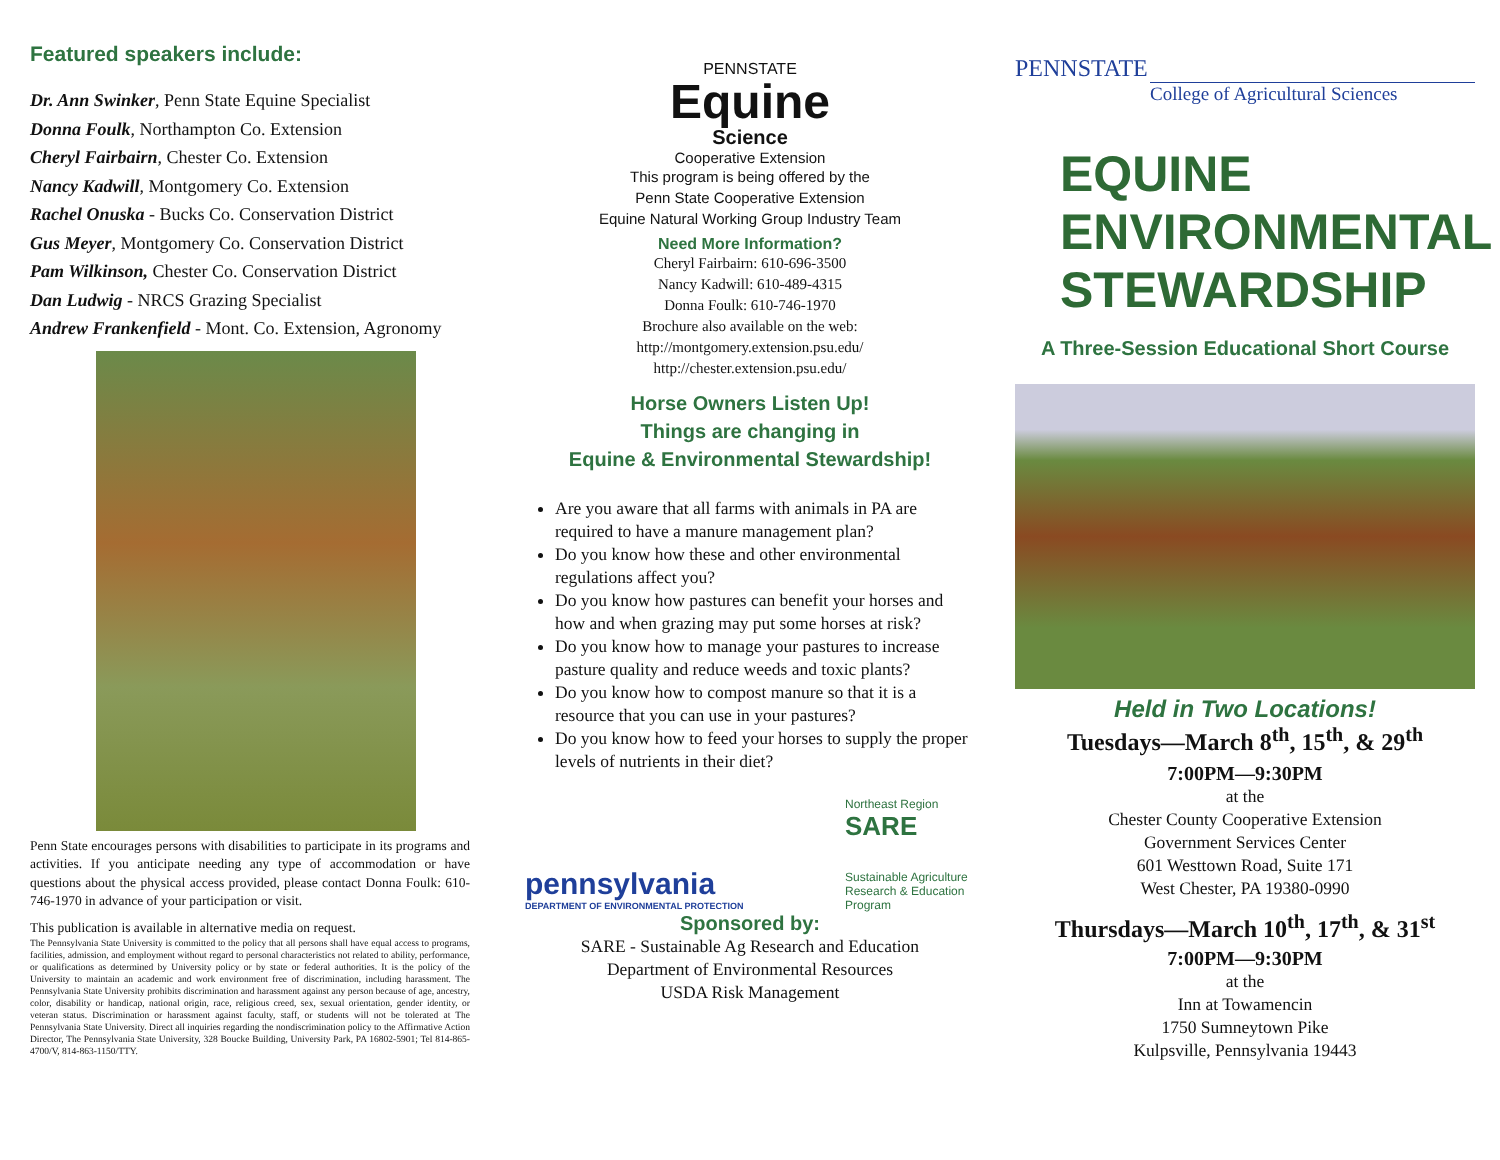Featured speakers include:
Dr. Ann Swinker, Penn State Equine Specialist
Donna Foulk, Northampton Co. Extension
Cheryl Fairbairn, Chester Co. Extension
Nancy Kadwill, Montgomery Co. Extension
Rachel Onuska - Bucks Co. Conservation District
Gus Meyer, Montgomery Co. Conservation District
Pam Wilkinson, Chester Co. Conservation District
Dan Ludwig - NRCS Grazing Specialist
Andrew Frankenfield - Mont. Co. Extension, Agronomy
Penn State encourages persons with disabilities to participate in its programs and activities. If you anticipate needing any type of accommodation or have questions about the physical access provided, please contact Donna Foulk: 610-746-1970 in advance of your participation or visit.
This publication is available in alternative media on request.
The Pennsylvania State University is committed to the policy that all persons shall have equal access to programs, facilities, admission, and employment without regard to personal characteristics not related to ability, performance, or qualifications as determined by University policy or by state or federal authorities. It is the policy of the University to maintain an academic and work environment free of discrimination, including harassment. The Pennsylvania State University prohibits discrimination and harassment against any person because of age, ancestry, color, disability or handicap, national origin, race, religious creed, sex, sexual orientation, gender identity, or veteran status. Discrimination or harassment against faculty, staff, or students will not be tolerated at The Pennsylvania State University. Direct all inquiries regarding the nondiscrimination policy to the Affirmative Action Director, The Pennsylvania State University, 328 Boucke Building, University Park, PA 16802-5901; Tel 814-865-4700/V, 814-863-1150/TTY.
PENNSTATE
Equine
Science
Cooperative Extension
This program is being offered by the
Penn State Cooperative Extension
Equine Natural Working Group Industry Team
Need More Information?
Cheryl Fairbairn: 610-696-3500
Nancy Kadwill: 610-489-4315
Donna Foulk: 610-746-1970
Brochure also available on the web:
http://montgomery.extension.psu.edu/
http://chester.extension.psu.edu/
Horse Owners Listen Up!
Things are changing in
Equine & Environmental Stewardship!
Are you aware that all farms with animals in PA are required to have a manure management plan?
Do you know how these and other environmental regulations affect you?
Do you know how pastures can benefit your horses and how and when grazing may put some horses at risk?
Do you know how to manage your pastures to increase pasture quality and reduce weeds and toxic plants?
Do you know how to compost manure so that it is a resource that you can use in your pastures?
Do you know how to feed your horses to supply the proper levels of nutrients in their diet?
pennsylvania
DEPARTMENT OF ENVIRONMENTAL PROTECTION
Northeast Region
SARE
Sustainable Agriculture Research & Education Program
Sponsored by:
SARE - Sustainable Ag Research and Education
Department of Environmental Resources
USDA Risk Management
PENNSTATE
College of Agricultural Sciences
EQUINE
ENVIRONMENTAL
STEWARDSHIP
A Three-Session Educational Short Course
Held in Two Locations!
Tuesdays—March 8<sup>th</sup>, 15<sup>th</sup>, & 29<sup>th</sup>
7:00PM—9:30PM
at the
Chester County Cooperative Extension
Government Services Center
601 Westtown Road, Suite 171
West Chester, PA 19380-0990
Thursdays—March 10<sup>th</sup>, 17<sup>th</sup>, & 31<sup>st</sup>
7:00PM—9:30PM
at the
Inn at Towamencin
1750 Sumneytown Pike
Kulpsville, Pennsylvania 19443